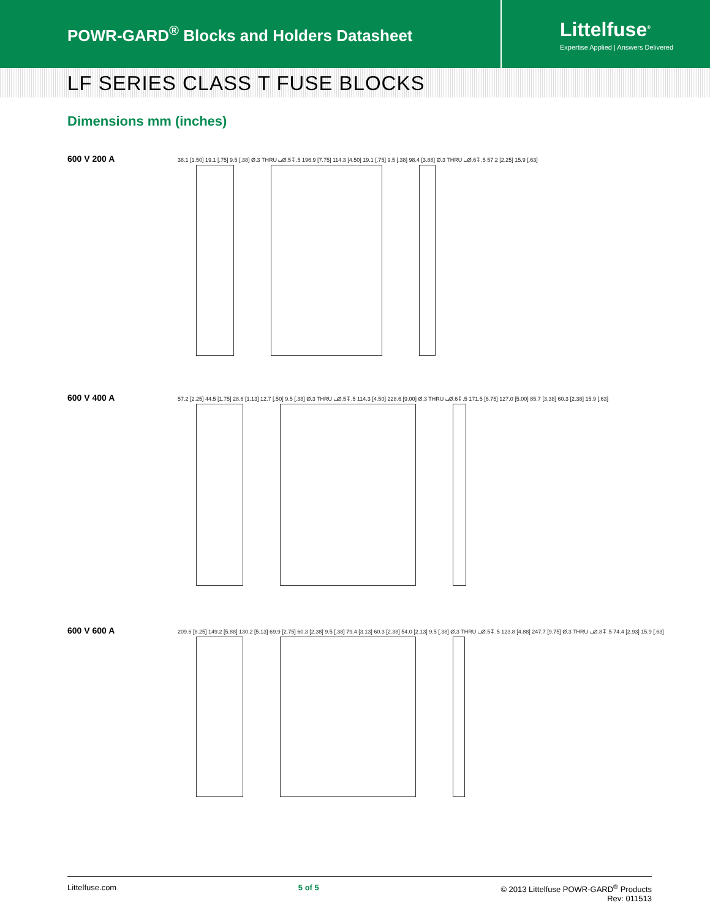POWR-GARD<sup>®</sup> Blocks and Holders Datasheet
Littelfuse<sup>®</sup>
Expertise Applied | Answers Delivered
LF SERIES CLASS T FUSE BLOCKS
Dimensions mm (inches)
600 V 200 A
38.1 [1.50] 19.1 [.75] 9.5 [.38] Ø.3 THRU ⌴Ø.5↧.5 196.9 [7.75] 114.3 [4.50] 19.1 [.75] 9.5 [.38] 98.4 [3.88] Ø.3 THRU ⌴Ø.6↧.5 57.2 [2.25] 15.9 [.63]
600 V 400 A
57.2 [2.25] 44.5 [1.75] 28.6 [1.13] 12.7 [.50] 9.5 [.38] Ø.3 THRU ⌴Ø.5↧.5 114.3 [4.50] 228.6 [9.00] Ø.3 THRU ⌴Ø.6↧.5 171.5 [6.75] 127.0 [5.00] 85.7 [3.38] 60.3 [2.38] 15.9 [.63]
600 V 600 A
209.6 [8.25] 149.2 [5.88] 130.2 [5.13] 69.9 [2.75] 60.3 [2.38] 9.5 [.38] 79.4 [3.13] 60.3 [2.38] 54.0 [2.13] 9.5 [.38] Ø.3 THRU ⌴Ø.5↧.5 123.8 [4.88] 247.7 [9.75] Ø.3 THRU ⌴Ø.8↧.5 74.4 [2.93] 15.9 [.63]
Littelfuse.com 5 of 5 © 2013 Littelfuse POWR-GARD<sup>®</sup> Products
Rev: 011513